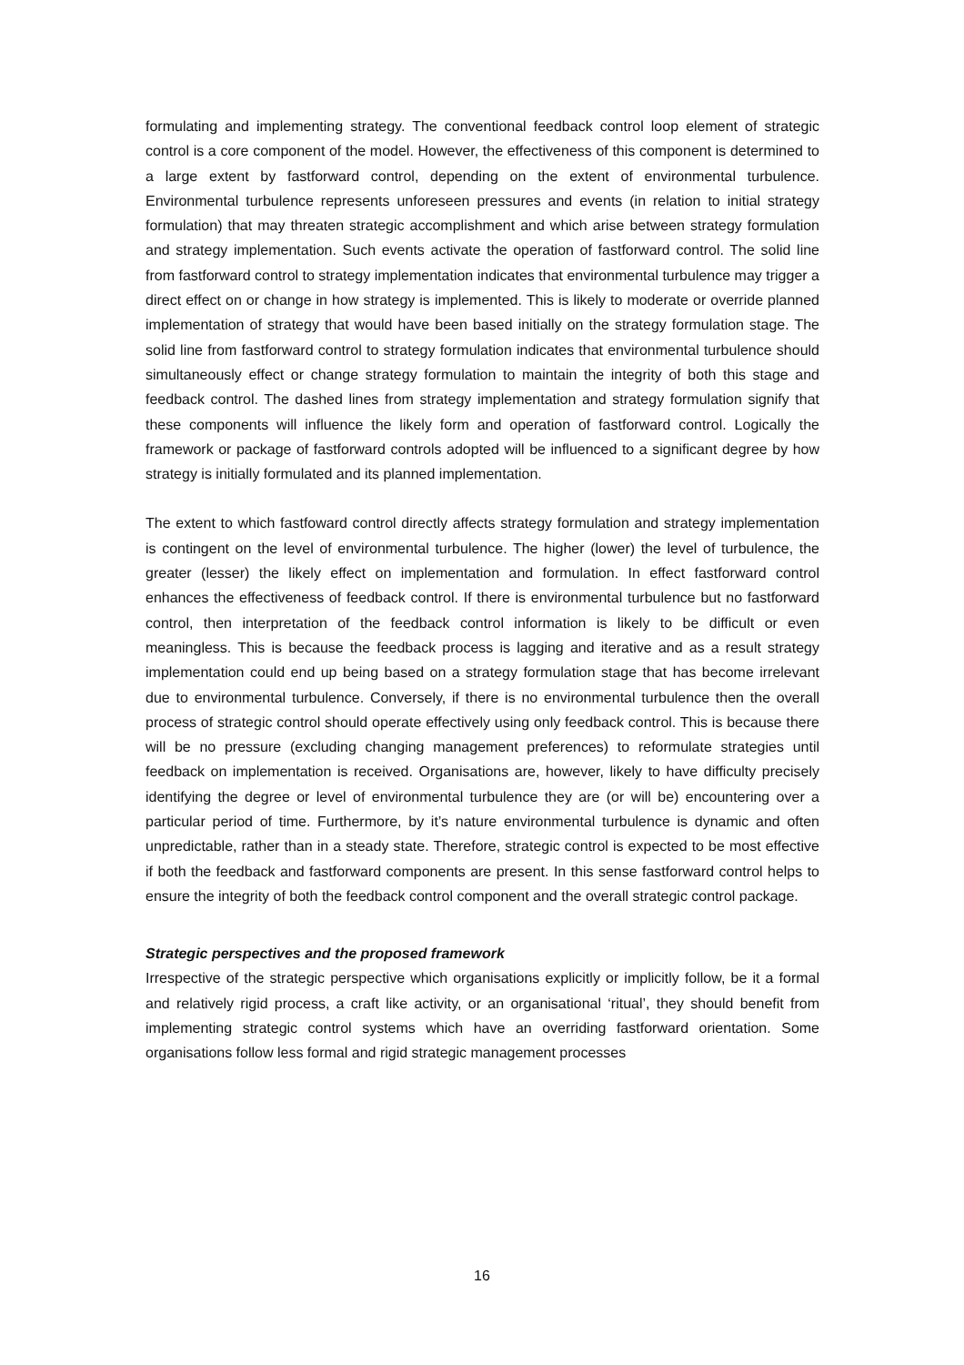formulating and implementing strategy. The conventional feedback control loop element of strategic control is a core component of the model. However, the effectiveness of this component is determined to a large extent by fastforward control, depending on the extent of environmental turbulence. Environmental turbulence represents unforeseen pressures and events (in relation to initial strategy formulation) that may threaten strategic accomplishment and which arise between strategy formulation and strategy implementation. Such events activate the operation of fastforward control. The solid line from fastforward control to strategy implementation indicates that environmental turbulence may trigger a direct effect on or change in how strategy is implemented. This is likely to moderate or override planned implementation of strategy that would have been based initially on the strategy formulation stage. The solid line from fastforward control to strategy formulation indicates that environmental turbulence should simultaneously effect or change strategy formulation to maintain the integrity of both this stage and feedback control. The dashed lines from strategy implementation and strategy formulation signify that these components will influence the likely form and operation of fastforward control. Logically the framework or package of fastforward controls adopted will be influenced to a significant degree by how strategy is initially formulated and its planned implementation.
The extent to which fastfoward control directly affects strategy formulation and strategy implementation is contingent on the level of environmental turbulence. The higher (lower) the level of turbulence, the greater (lesser) the likely effect on implementation and formulation. In effect fastforward control enhances the effectiveness of feedback control. If there is environmental turbulence but no fastforward control, then interpretation of the feedback control information is likely to be difficult or even meaningless. This is because the feedback process is lagging and iterative and as a result strategy implementation could end up being based on a strategy formulation stage that has become irrelevant due to environmental turbulence. Conversely, if there is no environmental turbulence then the overall process of strategic control should operate effectively using only feedback control. This is because there will be no pressure (excluding changing management preferences) to reformulate strategies until feedback on implementation is received. Organisations are, however, likely to have difficulty precisely identifying the degree or level of environmental turbulence they are (or will be) encountering over a particular period of time. Furthermore, by it’s nature environmental turbulence is dynamic and often unpredictable, rather than in a steady state. Therefore, strategic control is expected to be most effective if both the feedback and fastforward components are present. In this sense fastforward control helps to ensure the integrity of both the feedback control component and the overall strategic control package.
Strategic perspectives and the proposed framework
Irrespective of the strategic perspective which organisations explicitly or implicitly follow, be it a formal and relatively rigid process, a craft like activity, or an organisational ‘ritual’, they should benefit from implementing strategic control systems which have an overriding fastforward orientation. Some organisations follow less formal and rigid strategic management processes
16